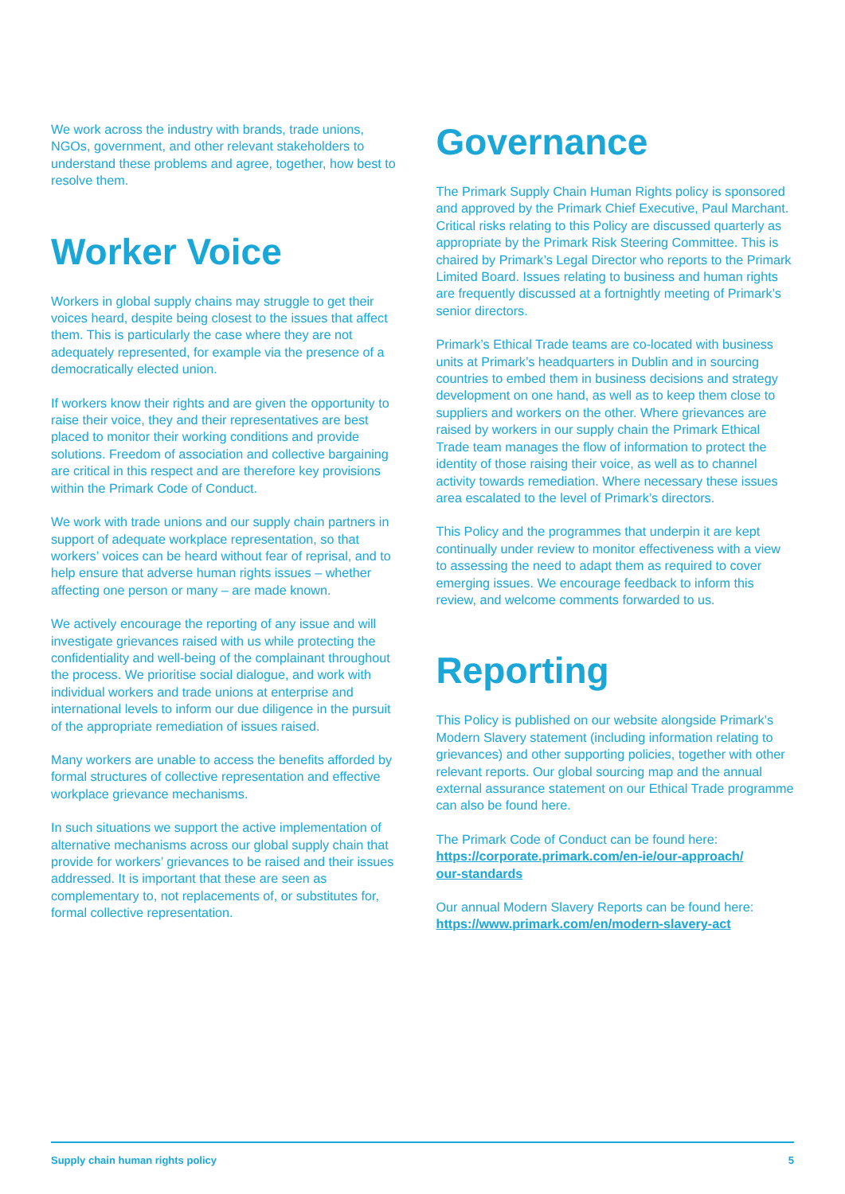We work across the industry with brands, trade unions, NGOs, government, and other relevant stakeholders to understand these problems and agree, together, how best to resolve them.
Worker Voice
Workers in global supply chains may struggle to get their voices heard, despite being closest to the issues that affect them. This is particularly the case where they are not adequately represented, for example via the presence of a democratically elected union.
If workers know their rights and are given the opportunity to raise their voice, they and their representatives are best placed to monitor their working conditions and provide solutions. Freedom of association and collective bargaining are critical in this respect and are therefore key provisions within the Primark Code of Conduct.
We work with trade unions and our supply chain partners in support of adequate workplace representation, so that workers’ voices can be heard without fear of reprisal, and to help ensure that adverse human rights issues – whether affecting one person or many – are made known.
We actively encourage the reporting of any issue and will investigate grievances raised with us while protecting the confidentiality and well-being of the complainant throughout the process. We prioritise social dialogue, and work with individual workers and trade unions at enterprise and international levels to inform our due diligence in the pursuit of the appropriate remediation of issues raised.
Many workers are unable to access the benefits afforded by formal structures of collective representation and effective workplace grievance mechanisms.
In such situations we support the active implementation of alternative mechanisms across our global supply chain that provide for workers’ grievances to be raised and their issues addressed. It is important that these are seen as complementary to, not replacements of, or substitutes for, formal collective representation.
Governance
The Primark Supply Chain Human Rights policy is sponsored and approved by the Primark Chief Executive, Paul Marchant. Critical risks relating to this Policy are discussed quarterly as appropriate by the Primark Risk Steering Committee. This is chaired by Primark’s Legal Director who reports to the Primark Limited Board. Issues relating to business and human rights are frequently discussed at a fortnightly meeting of Primark’s senior directors.
Primark’s Ethical Trade teams are co-located with business units at Primark’s headquarters in Dublin and in sourcing countries to embed them in business decisions and strategy development on one hand, as well as to keep them close to suppliers and workers on the other. Where grievances are raised by workers in our supply chain the Primark Ethical Trade team manages the flow of information to protect the identity of those raising their voice, as well as to channel activity towards remediation. Where necessary these issues area escalated to the level of Primark’s directors.
This Policy and the programmes that underpin it are kept continually under review to monitor effectiveness with a view to assessing the need to adapt them as required to cover emerging issues. We encourage feedback to inform this review, and welcome comments forwarded to us.
Reporting
This Policy is published on our website alongside Primark’s Modern Slavery statement (including information relating to grievances) and other supporting policies, together with other relevant reports. Our global sourcing map and the annual external assurance statement on our Ethical Trade programme can also be found here.
The Primark Code of Conduct can be found here:
https://corporate.primark.com/en-ie/our-approach/
our-standards
Our annual Modern Slavery Reports can be found here:
https://www.primark.com/en/modern-slavery-act
Supply chain human rights policy 5